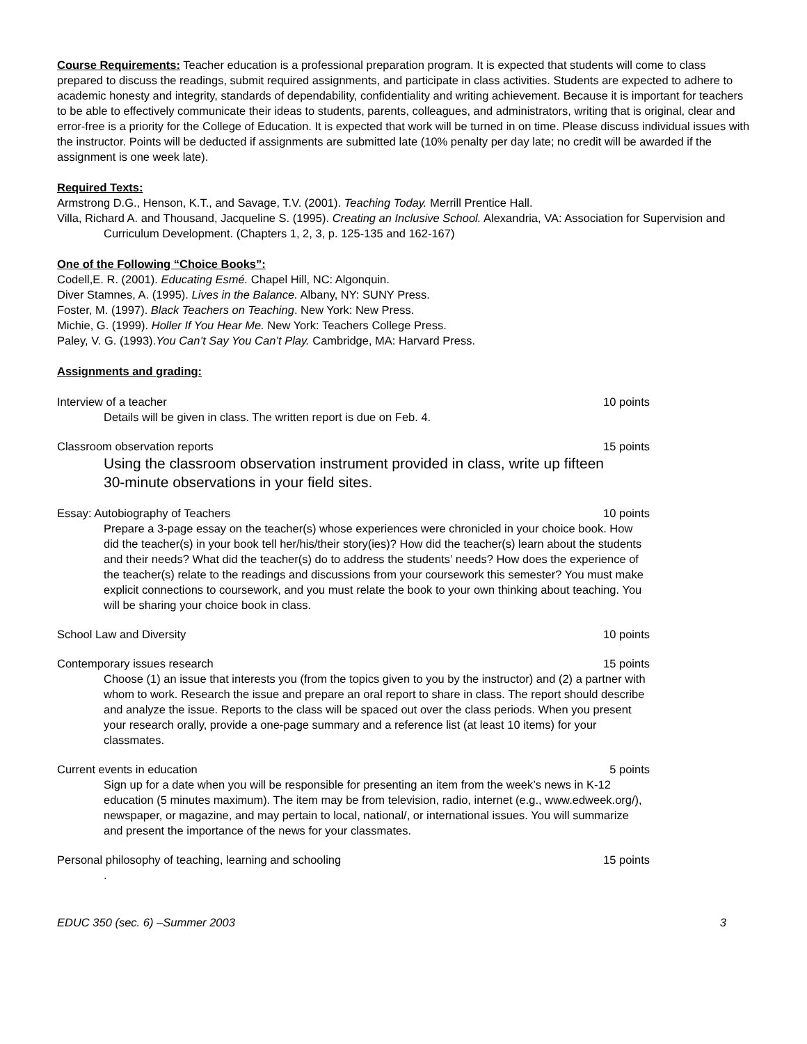Course Requirements: Teacher education is a professional preparation program. It is expected that students will come to class prepared to discuss the readings, submit required assignments, and participate in class activities. Students are expected to adhere to academic honesty and integrity, standards of dependability, confidentiality and writing achievement. Because it is important for teachers to be able to effectively communicate their ideas to students, parents, colleagues, and administrators, writing that is original, clear and error-free is a priority for the College of Education. It is expected that work will be turned in on time. Please discuss individual issues with the instructor. Points will be deducted if assignments are submitted late (10% penalty per day late; no credit will be awarded if the assignment is one week late).
Required Texts:
Armstrong D.G., Henson, K.T., and Savage, T.V. (2001). Teaching Today. Merrill Prentice Hall.
Villa, Richard A. and Thousand, Jacqueline S. (1995). Creating an Inclusive School. Alexandria, VA: Association for Supervision and Curriculum Development. (Chapters 1, 2, 3, p. 125-135 and 162-167)
One of the Following “Choice Books”:
Codell,E. R. (2001). Educating Esmé. Chapel Hill, NC: Algonquin.
Diver Stamnes, A. (1995). Lives in the Balance. Albany, NY: SUNY Press.
Foster, M. (1997). Black Teachers on Teaching. New York: New Press.
Michie, G. (1999). Holler If You Hear Me. New York: Teachers College Press.
Paley, V. G. (1993).You Can’t Say You Can’t Play. Cambridge, MA: Harvard Press.
Assignments and grading:
Interview of a teacher 10 points
Details will be given in class. The written report is due on Feb. 4.
Classroom observation reports 15 points
Using the classroom observation instrument provided in class, write up fifteen 30-minute observations in your field sites.
Essay: Autobiography of Teachers 10 points
Prepare a 3-page essay on the teacher(s) whose experiences were chronicled in your choice book. How did the teacher(s) in your book tell her/his/their story(ies)? How did the teacher(s) learn about the students and their needs? What did the teacher(s) do to address the students’ needs? How does the experience of the teacher(s) relate to the readings and discussions from your coursework this semester? You must make explicit connections to coursework, and you must relate the book to your own thinking about teaching. You will be sharing your choice book in class.
School Law and Diversity 10 points
Contemporary issues research 15 points
Choose (1) an issue that interests you (from the topics given to you by the instructor) and (2) a partner with whom to work. Research the issue and prepare an oral report to share in class. The report should describe and analyze the issue. Reports to the class will be spaced out over the class periods. When you present your research orally, provide a one-page summary and a reference list (at least 10 items) for your classmates.
Current events in education 5 points
Sign up for a date when you will be responsible for presenting an item from the week’s news in K-12 education (5 minutes maximum). The item may be from television, radio, internet (e.g., www.edweek.org/), newspaper, or magazine, and may pertain to local, national/, or international issues. You will summarize and present the importance of the news for your classmates.
Personal philosophy of teaching, learning and schooling 15 points
.
EDUC 350 (sec. 6) –Summer 2003 3